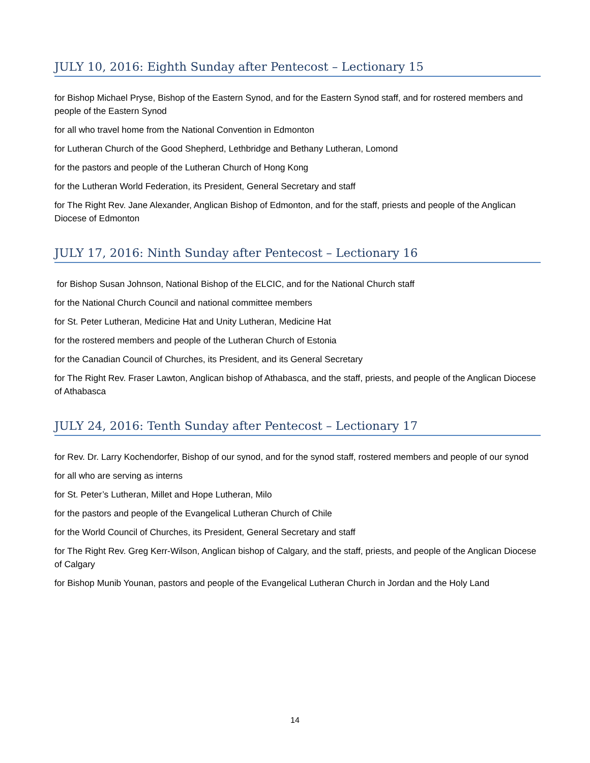JULY 10, 2016: Eighth Sunday after Pentecost – Lectionary 15
for Bishop Michael Pryse, Bishop of the Eastern Synod, and for the Eastern Synod staff, and for rostered members and people of the Eastern Synod
for all who travel home from the National Convention in Edmonton
for Lutheran Church of the Good Shepherd, Lethbridge and Bethany Lutheran, Lomond
for the pastors and people of the Lutheran Church of Hong Kong
for the Lutheran World Federation, its President, General Secretary and staff
for The Right Rev. Jane Alexander, Anglican Bishop of Edmonton, and for the staff, priests and people of the Anglican Diocese of Edmonton
JULY 17, 2016: Ninth Sunday after Pentecost – Lectionary 16
for Bishop Susan Johnson, National Bishop of the ELCIC, and for the National Church staff
for the National Church Council and national committee members
for St. Peter Lutheran, Medicine Hat and Unity Lutheran, Medicine Hat
for the rostered members and people of the Lutheran Church of Estonia
for the Canadian Council of Churches, its President, and its General Secretary
for The Right Rev. Fraser Lawton, Anglican bishop of Athabasca, and the staff, priests, and people of the Anglican Diocese of Athabasca
JULY 24, 2016: Tenth Sunday after Pentecost – Lectionary 17
for Rev. Dr. Larry Kochendorfer, Bishop of our synod, and for the synod staff, rostered members and people of our synod
for all who are serving as interns
for St. Peter’s Lutheran, Millet and Hope Lutheran, Milo
for the pastors and people of the Evangelical Lutheran Church of Chile
for the World Council of Churches, its President, General Secretary and staff
for The Right Rev. Greg Kerr-Wilson, Anglican bishop of Calgary, and the staff, priests, and people of the Anglican Diocese of Calgary
for Bishop Munib Younan, pastors and people of the Evangelical Lutheran Church in Jordan and the Holy Land
14